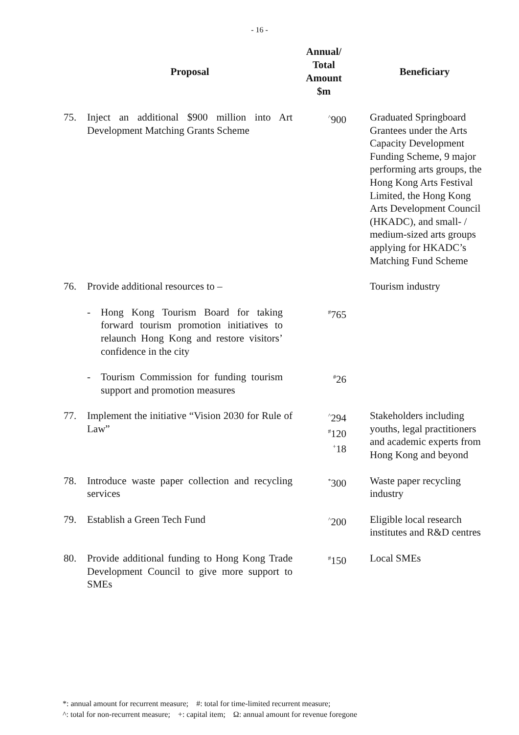- 16 -
| | Proposal | Annual/ Total Amount $m | Beneficiary |
| --- | --- | --- | --- |
| 75. | Inject an additional $900 million into Art Development Matching Grants Scheme | <sup>^</sup>900 | Graduated Springboard Grantees under the Arts Capacity Development Funding Scheme, 9 major performing arts groups, the Hong Kong Arts Festival Limited, the Hong Kong Arts Development Council (HKADC), and small- / medium-sized arts groups applying for HKADC’s Matching Fund Scheme |
| 76. | Provide additional resources to – | | Tourism industry |
| | - Hong Kong Tourism Board for taking forward tourism promotion initiatives to relaunch Hong Kong and restore visitors’ confidence in the city | <sup>#</sup> 765 | |
| | - Tourism Commission for funding tourism support and promotion measures | <sup>#</sup> 26 | |
| 77. | Implement the initiative “Vision 2030 for Rule of Law” | <sup>^</sup>294 <sup>#</sup> 120 <sup>+</sup>18 | Stakeholders including youths, legal practitioners and academic experts from Hong Kong and beyond |
| 78. | Introduce waste paper collection and recycling services | <sup>*</sup> 300 | Waste paper recycling industry |
| 79. | Establish a Green Tech Fund | <sup>^</sup>200 | Eligible local research institutes and R&D centres |
| 80. | Provide additional funding to Hong Kong Trade Development Council to give more support to SMEs | <sup>#</sup> 150 | Local SMEs |
*: annual amount for recurrent measure; #: total for time-limited recurrent measure;
^: total for non-recurrent measure; +: capital item; Ω: annual amount for revenue foregone